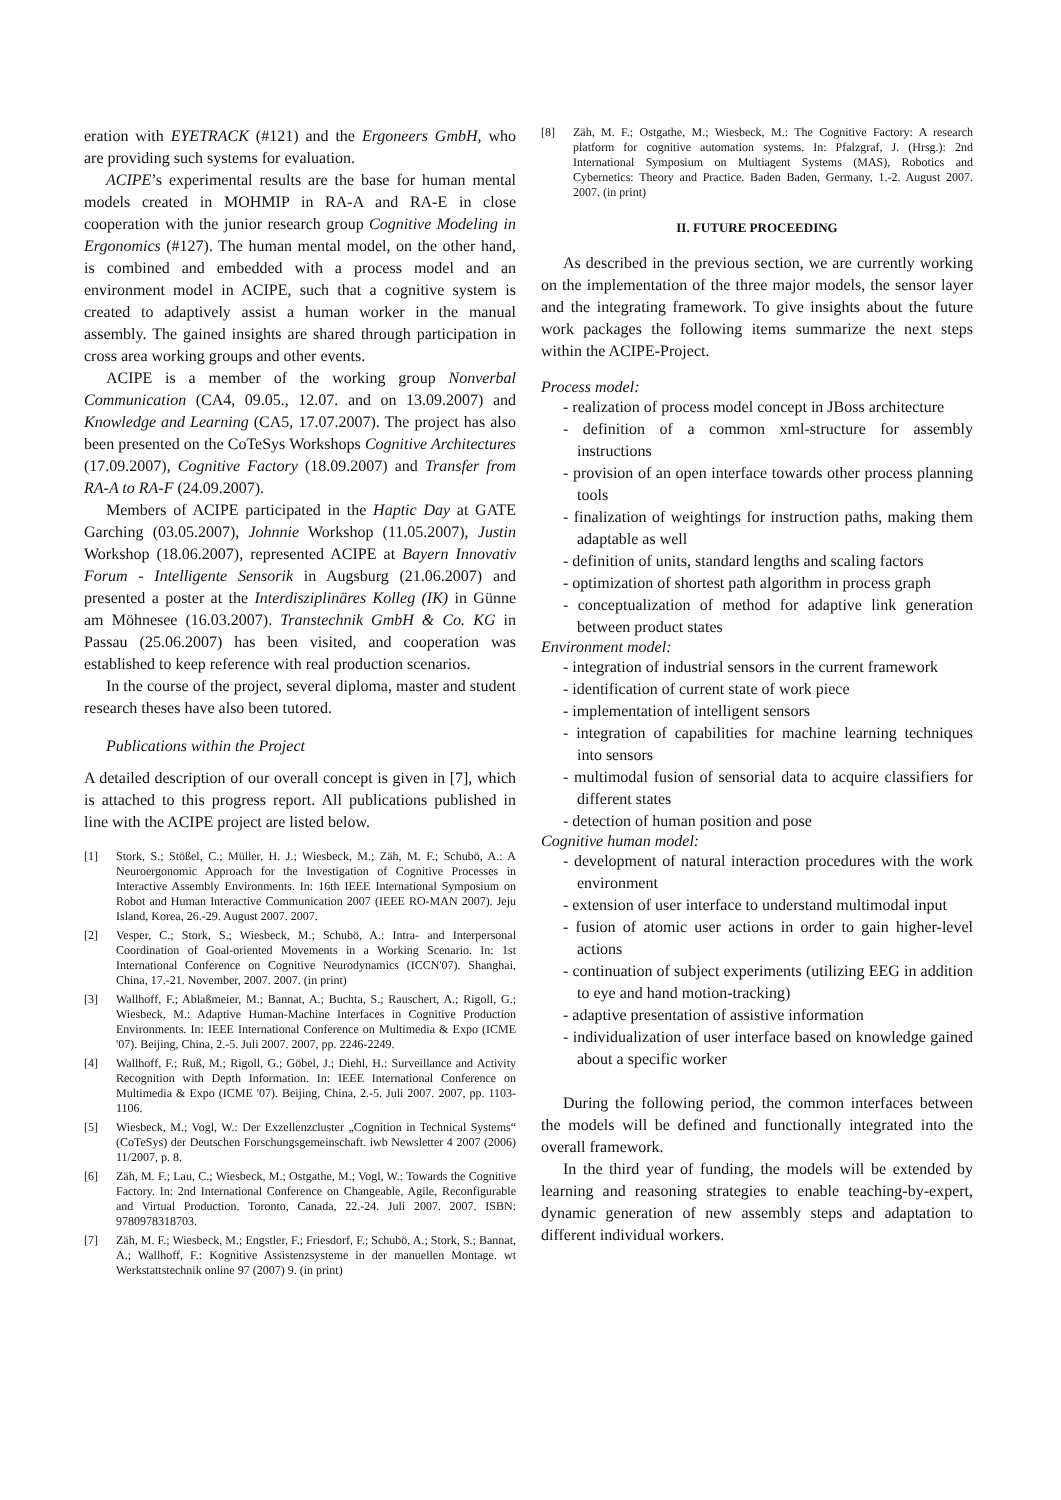eration with EYETRACK (#121) and the Ergoneers GmbH, who are providing such systems for evaluation.
ACIPE’s experimental results are the base for human mental models created in MOHMIP in RA-A and RA-E in close cooperation with the junior research group Cognitive Modeling in Ergonomics (#127). The human mental model, on the other hand, is combined and embedded with a process model and an environment model in ACIPE, such that a cognitive system is created to adaptively assist a human worker in the manual assembly. The gained insights are shared through participation in cross area working groups and other events.
ACIPE is a member of the working group Nonverbal Communication (CA4, 09.05., 12.07. and on 13.09.2007) and Knowledge and Learning (CA5, 17.07.2007). The project has also been presented on the CoTeSys Workshops Cognitive Architectures (17.09.2007), Cognitive Factory (18.09.2007) and Transfer from RA-A to RA-F (24.09.2007).
Members of ACIPE participated in the Haptic Day at GATE Garching (03.05.2007), Johnnie Workshop (11.05.2007), Justin Workshop (18.06.2007), represented ACIPE at Bayern Innovativ Forum - Intelligente Sensorik in Augsburg (21.06.2007) and presented a poster at the Interdisziplinäres Kolleg (IK) in Günne am Möhnesee (16.03.2007). Transtechnik GmbH & Co. KG in Passau (25.06.2007) has been visited, and cooperation was established to keep reference with real production scenarios.
In the course of the project, several diploma, master and student research theses have also been tutored.
Publications within the Project
A detailed description of our overall concept is given in [7], which is attached to this progress report. All publications published in line with the ACIPE project are listed below.
[1] Stork, S.; Stößel, C.; Müller, H. J.; Wiesbeck, M.; Zäh, M. F.; Schubö, A.: A Neuroergonomic Approach for the Investigation of Cognitive Processes in Interactive Assembly Environments. In: 16th IEEE International Symposium on Robot and Human Interactive Communication 2007 (IEEE RO-MAN 2007). Jeju Island, Korea, 26.-29. August 2007. 2007.
[2] Vesper, C.; Stork, S.; Wiesbeck, M.; Schubö, A.: Intra- and Interpersonal Coordination of Goal-oriented Movements in a Working Scenario. In: 1st International Conference on Cognitive Neurodynamics (ICCN'07). Shanghai, China, 17.-21. November, 2007. 2007. (in print)
[3] Wallhoff, F.; Ablaßmeier, M.; Bannat, A.; Buchta, S.; Rauschert, A.; Rigoll, G.; Wiesbeck, M.: Adaptive Human-Machine Interfaces in Cognitive Production Environments. In: IEEE International Conference on Multimedia & Expo (ICME '07). Beijing, China, 2.-5. Juli 2007. 2007, pp. 2246-2249.
[4] Wallhoff, F.; Ruß, M.; Rigoll, G.; Göbel, J.; Diehl, H.: Surveillance and Activity Recognition with Depth Information. In: IEEE International Conference on Multimedia & Expo (ICME '07). Beijing, China, 2.-5. Juli 2007. 2007, pp. 1103-1106.
[5] Wiesbeck, M.; Vogl, W.: Der Exzellenzcluster „Cognition in Technical Systems“ (CoTeSys) der Deutschen Forschungsgemeinschaft. iwb Newsletter 4 2007 (2006) 11/2007, p. 8.
[6] Zäh, M. F.; Lau, C.; Wiesbeck, M.; Ostgathe, M.; Vogl, W.: Towards the Cognitive Factory. In: 2nd International Conference on Changeable, Agile, Reconfigurable and Virtual Production. Toronto, Canada, 22.-24. Juli 2007. 2007. ISBN: 9780978318703.
[7] Zäh, M. F.; Wiesbeck, M.; Engstler, F.; Friesdorf, F.; Schubö, A.; Stork, S.; Bannat, A.; Wallhoff, F.: Kognitive Assistenzsysteme in der manuellen Montage. wt Werkstattstechnik online 97 (2007) 9. (in print)
[8] Zäh, M. F.; Ostgathe, M.; Wiesbeck, M.: The Cognitive Factory: A research platform for cognitive automation systems. In: Pfalzgraf, J. (Hrsg.): 2nd International Symposium on Multiagent Systems (MAS), Robotics and Cybernetics: Theory and Practice. Baden Baden, Germany, 1.-2. August 2007. 2007. (in print)
II. FUTURE PROCEEDING
As described in the previous section, we are currently working on the implementation of the three major models, the sensor layer and the integrating framework. To give insights about the future work packages the following items summarize the next steps within the ACIPE-Project.
Process model:
- realization of process model concept in JBoss architecture
- definition of a common xml-structure for assembly instructions
- provision of an open interface towards other process planning tools
- finalization of weightings for instruction paths, making them adaptable as well
- definition of units, standard lengths and scaling factors
- optimization of shortest path algorithm in process graph
- conceptualization of method for adaptive link generation between product states
Environment model:
- integration of industrial sensors in the current framework
- identification of current state of work piece
- implementation of intelligent sensors
- integration of capabilities for machine learning techniques into sensors
- multimodal fusion of sensorial data to acquire classifiers for different states
- detection of human position and pose
Cognitive human model:
- development of natural interaction procedures with the work environment
- extension of user interface to understand multimodal input
- fusion of atomic user actions in order to gain higher-level actions
- continuation of subject experiments (utilizing EEG in addition to eye and hand motion-tracking)
- adaptive presentation of assistive information
- individualization of user interface based on knowledge gained about a specific worker
During the following period, the common interfaces between the models will be defined and functionally integrated into the overall framework.
In the third year of funding, the models will be extended by learning and reasoning strategies to enable teaching-by-expert, dynamic generation of new assembly steps and adaptation to different individual workers.